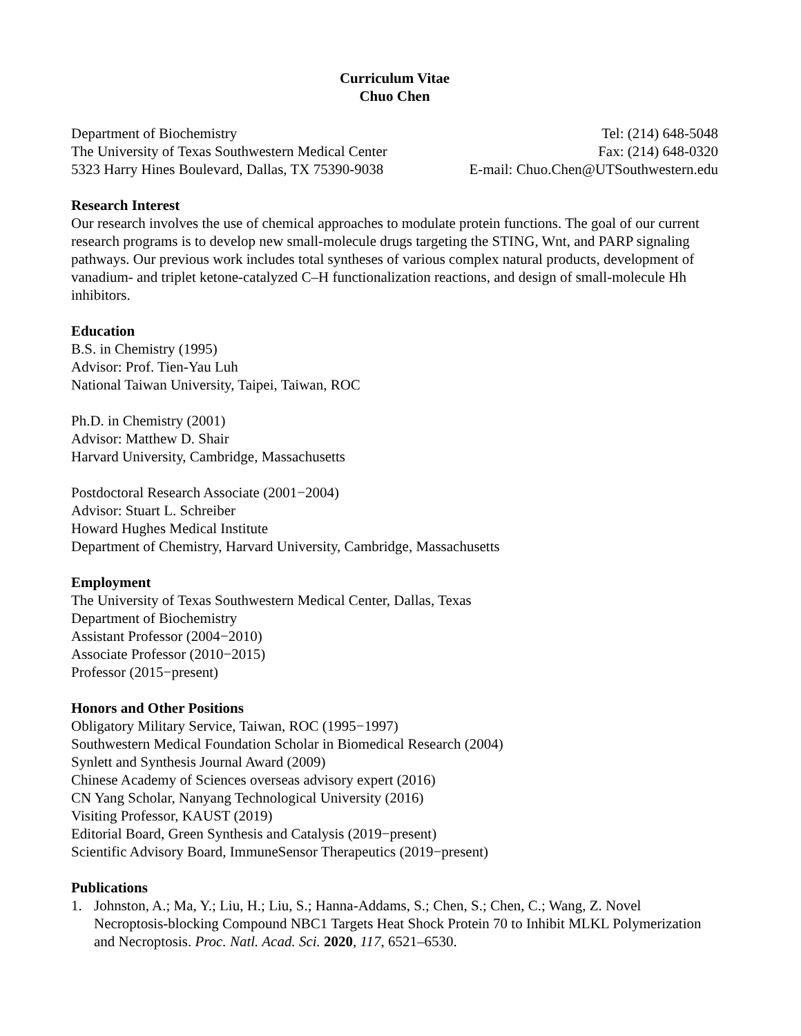Curriculum Vitae
Chuo Chen
Department of Biochemistry
The University of Texas Southwestern Medical Center
5323 Harry Hines Boulevard, Dallas, TX 75390-9038
Tel: (214) 648-5048
Fax: (214) 648-0320
E-mail: Chuo.Chen@UTSouthwestern.edu
Research Interest
Our research involves the use of chemical approaches to modulate protein functions. The goal of our current research programs is to develop new small-molecule drugs targeting the STING, Wnt, and PARP signaling pathways. Our previous work includes total syntheses of various complex natural products, development of vanadium- and triplet ketone-catalyzed C–H functionalization reactions, and design of small-molecule Hh inhibitors.
Education
B.S. in Chemistry (1995)
Advisor: Prof. Tien-Yau Luh
National Taiwan University, Taipei, Taiwan, ROC
Ph.D. in Chemistry (2001)
Advisor: Matthew D. Shair
Harvard University, Cambridge, Massachusetts
Postdoctoral Research Associate (2001−2004)
Advisor: Stuart L. Schreiber
Howard Hughes Medical Institute
Department of Chemistry, Harvard University, Cambridge, Massachusetts
Employment
The University of Texas Southwestern Medical Center, Dallas, Texas
Department of Biochemistry
Assistant Professor (2004−2010)
Associate Professor (2010−2015)
Professor (2015−present)
Honors and Other Positions
Obligatory Military Service, Taiwan, ROC (1995−1997)
Southwestern Medical Foundation Scholar in Biomedical Research (2004)
Synlett and Synthesis Journal Award (2009)
Chinese Academy of Sciences overseas advisory expert (2016)
CN Yang Scholar, Nanyang Technological University (2016)
Visiting Professor, KAUST (2019)
Editorial Board, Green Synthesis and Catalysis (2019−present)
Scientific Advisory Board, ImmuneSensor Therapeutics (2019−present)
Publications
1. Johnston, A.; Ma, Y.; Liu, H.; Liu, S.; Hanna-Addams, S.; Chen, S.; Chen, C.; Wang, Z. Novel Necroptosis-blocking Compound NBC1 Targets Heat Shock Protein 70 to Inhibit MLKL Polymerization and Necroptosis. Proc. Natl. Acad. Sci. 2020, 117, 6521–6530.